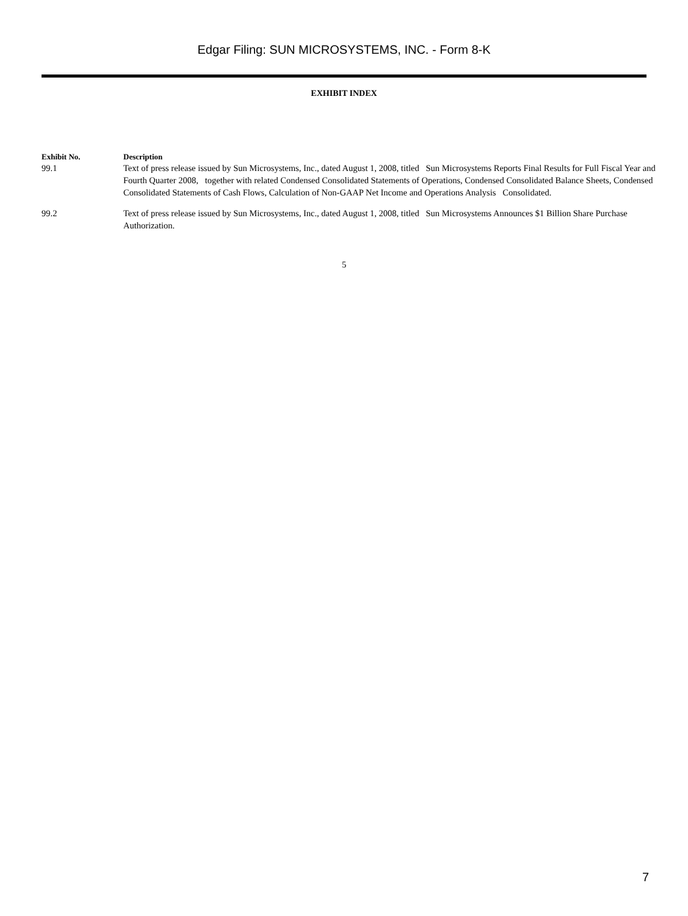Edgar Filing: SUN MICROSYSTEMS, INC. - Form 8-K
EXHIBIT INDEX
| Exhibit No. | Description |
| --- | --- |
| 99.1 | Text of press release issued by Sun Microsystems, Inc., dated August 1, 2008, titled Sun Microsystems Reports Final Results for Full Fiscal Year and Fourth Quarter 2008, together with related Condensed Consolidated Statements of Operations, Condensed Consolidated Balance Sheets, Condensed Consolidated Statements of Cash Flows, Calculation of Non-GAAP Net Income and Operations Analysis Consolidated. |
| 99.2 | Text of press release issued by Sun Microsystems, Inc., dated August 1, 2008, titled Sun Microsystems Announces $1 Billion Share Purchase Authorization. |
5
7